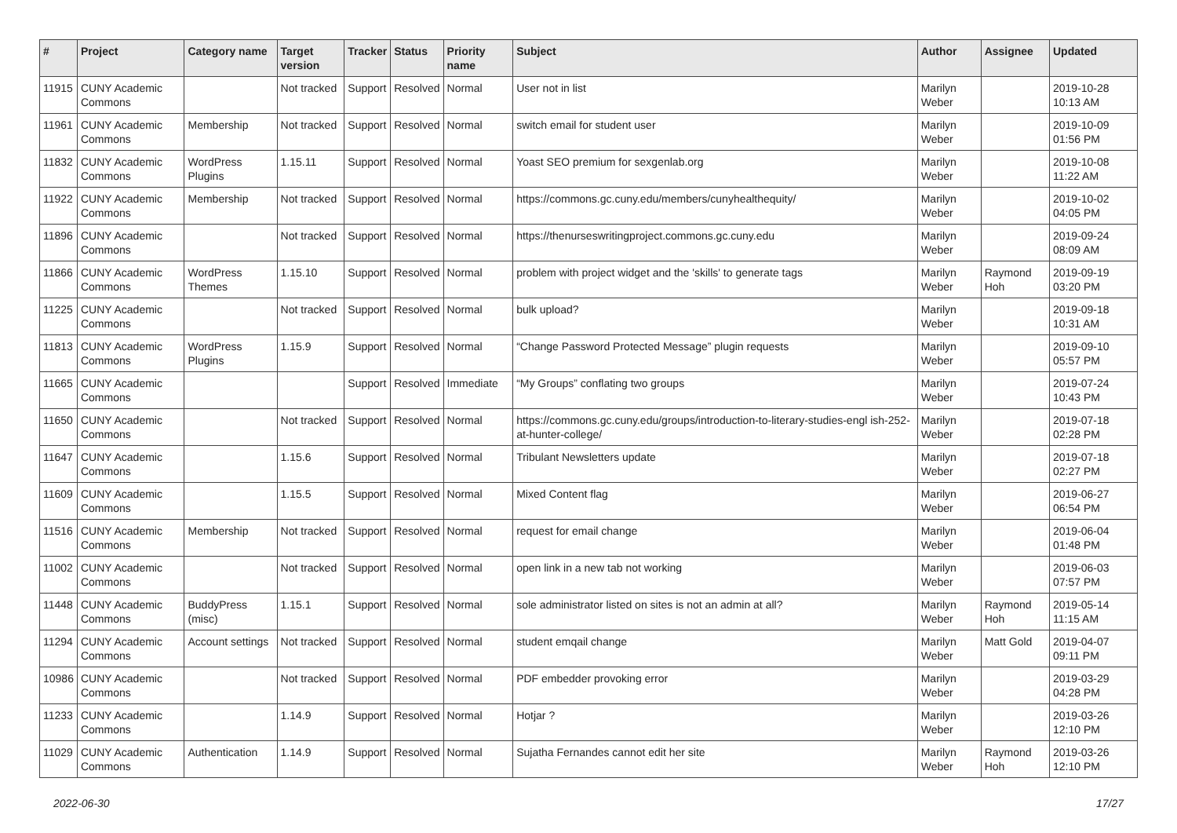| # | Project | Category name | Target version | Tracker | Status | Priority name | Subject | Author | Assignee | Updated |
| --- | --- | --- | --- | --- | --- | --- | --- | --- | --- | --- |
| 11915 | CUNY Academic Commons | | Not tracked | Support | Resolved | Normal | User not in list | Marilyn Weber | | 2019-10-28 10:13 AM |
| 11961 | CUNY Academic Commons | Membership | Not tracked | Support | Resolved | Normal | switch email for student user | Marilyn Weber | | 2019-10-09 01:56 PM |
| 11832 | CUNY Academic Commons | WordPress Plugins | 1.15.11 | Support | Resolved | Normal | Yoast SEO premium for sexgenlab.org | Marilyn Weber | | 2019-10-08 11:22 AM |
| 11922 | CUNY Academic Commons | Membership | Not tracked | Support | Resolved | Normal | https://commons.gc.cuny.edu/members/cunyhealthequity/ | Marilyn Weber | | 2019-10-02 04:05 PM |
| 11896 | CUNY Academic Commons | | Not tracked | Support | Resolved | Normal | https://thenurseswritingproject.commons.gc.cuny.edu | Marilyn Weber | | 2019-09-24 08:09 AM |
| 11866 | CUNY Academic Commons | WordPress Themes | 1.15.10 | Support | Resolved | Normal | problem with project widget and the 'skills' to generate tags | Marilyn Weber | Raymond Hoh | 2019-09-19 03:20 PM |
| 11225 | CUNY Academic Commons | | Not tracked | Support | Resolved | Normal | bulk upload? | Marilyn Weber | | 2019-09-18 10:31 AM |
| 11813 | CUNY Academic Commons | WordPress Plugins | 1.15.9 | Support | Resolved | Normal | “Change Password Protected Message” plugin requests | Marilyn Weber | | 2019-09-10 05:57 PM |
| 11665 | CUNY Academic Commons | | | Support | Resolved | Immediate | “My Groups” conflating two groups | Marilyn Weber | | 2019-07-24 10:43 PM |
| 11650 | CUNY Academic Commons | | Not tracked | Support | Resolved | Normal | https://commons.gc.cuny.edu/groups/introduction-to-literary-studies-engl ish-252-at-hunter-college/ | Marilyn Weber | | 2019-07-18 02:28 PM |
| 11647 | CUNY Academic Commons | | 1.15.6 | Support | Resolved | Normal | Tribulant Newsletters update | Marilyn Weber | | 2019-07-18 02:27 PM |
| 11609 | CUNY Academic Commons | | 1.15.5 | Support | Resolved | Normal | Mixed Content flag | Marilyn Weber | | 2019-06-27 06:54 PM |
| 11516 | CUNY Academic Commons | Membership | Not tracked | Support | Resolved | Normal | request for email change | Marilyn Weber | | 2019-06-04 01:48 PM |
| 11002 | CUNY Academic Commons | | Not tracked | Support | Resolved | Normal | open link in a new tab not working | Marilyn Weber | | 2019-06-03 07:57 PM |
| 11448 | CUNY Academic Commons | BuddyPress (misc) | 1.15.1 | Support | Resolved | Normal | sole administrator listed on sites is not an admin at all? | Marilyn Weber | Raymond Hoh | 2019-05-14 11:15 AM |
| 11294 | CUNY Academic Commons | Account settings | Not tracked | Support | Resolved | Normal | student emqail change | Marilyn Weber | Matt Gold | 2019-04-07 09:11 PM |
| 10986 | CUNY Academic Commons | | Not tracked | Support | Resolved | Normal | PDF embedder provoking error | Marilyn Weber | | 2019-03-29 04:28 PM |
| 11233 | CUNY Academic Commons | | 1.14.9 | Support | Resolved | Normal | Hotjar ? | Marilyn Weber | | 2019-03-26 12:10 PM |
| 11029 | CUNY Academic Commons | Authentication | 1.14.9 | Support | Resolved | Normal | Sujatha Fernandes cannot edit her site | Marilyn Weber | Raymond Hoh | 2019-03-26 12:10 PM |
2022-06-30 17/27